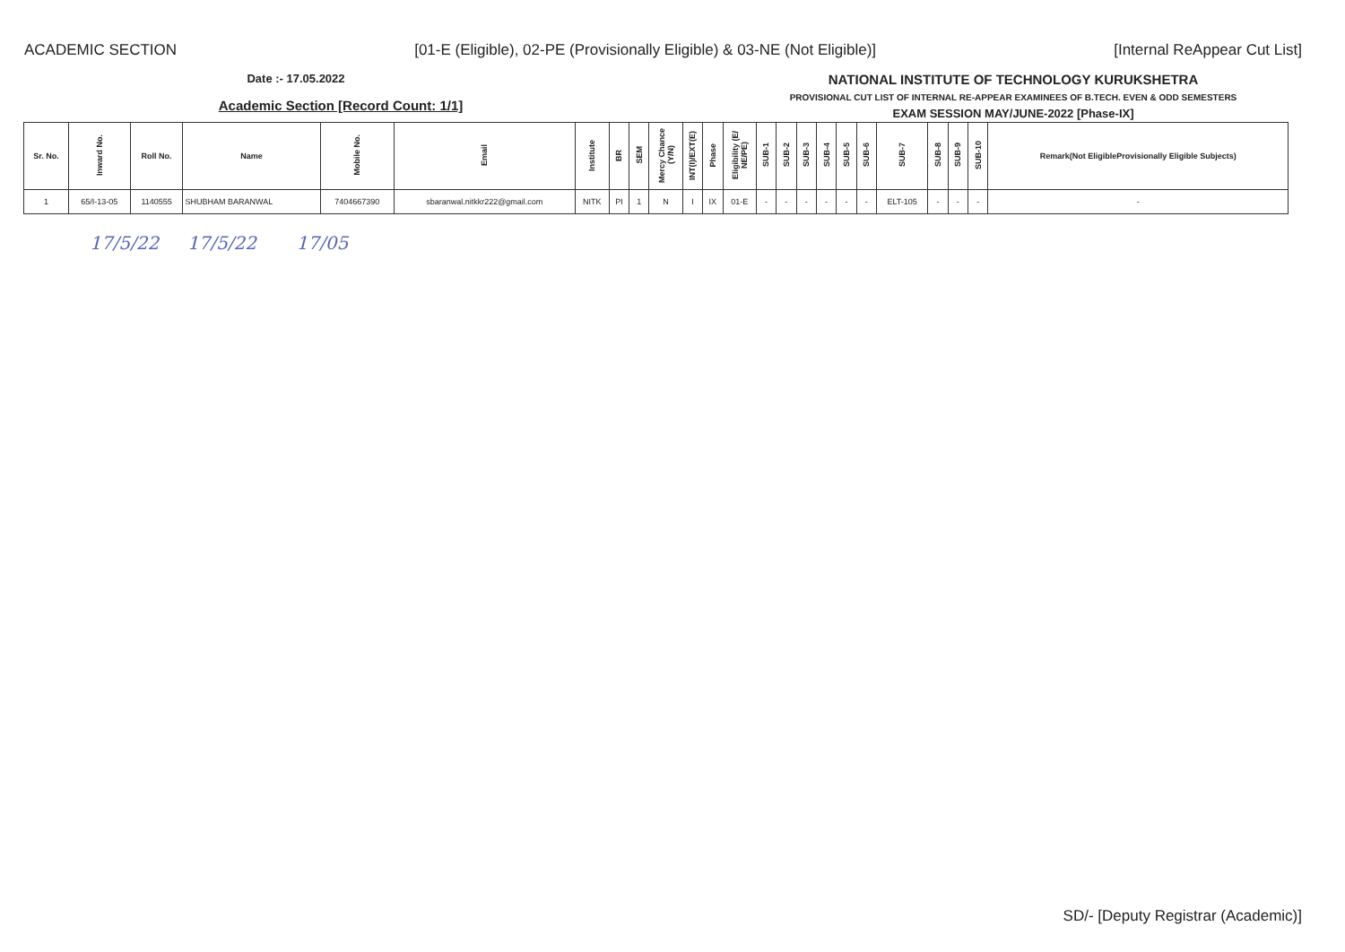ACADEMIC SECTION [01-E (Eligible), 02-PE (Provisionally Eligible) & 03-NE (Not Eligible)] [Internal ReAppear Cut List]
Date :- 17.05.2022
Academic Section [Record Count: 1/1]
NATIONAL INSTITUTE OF TECHNOLOGY KURUKSHETRA
PROVISIONAL CUT LIST OF INTERNAL RE-APPEAR EXAMINEES OF B.TECH. EVEN & ODD SEMESTERS
EXAM SESSION MAY/JUNE-2022 [Phase-IX]
| Sr. No. | Inward No. | Roll No. | Name | Mobile No. | Email | Institute | BR | SEM | Mercy Chance (Y/N) | INT(I)/EXT(E) | Phase | Eligibility (E/ NE/PE) | SUB-1 | SUB-2 | SUB-3 | SUB-4 | SUB-5 | SUB-6 | SUB-7 | SUB-8 | SUB-9 | SUB-10 | Remark(Not EligibleProvisionally Eligible Subjects) |
| --- | --- | --- | --- | --- | --- | --- | --- | --- | --- | --- | --- | --- | --- | --- | --- | --- | --- | --- | --- | --- | --- | --- | --- |
| 1 | 65/I-13-05 | 1140555 | SHUBHAM BARANWAL | 7404667390 | sbaranwal.nitkkr222@gmail.com | NITK | PI | 1 | N | I | IX | 01-E | - | - | - | - | - | - | ELT-105 | - | - | - | - |
17/5/22 17/5/22 17/05
SD/- [Deputy Registrar (Academic)]